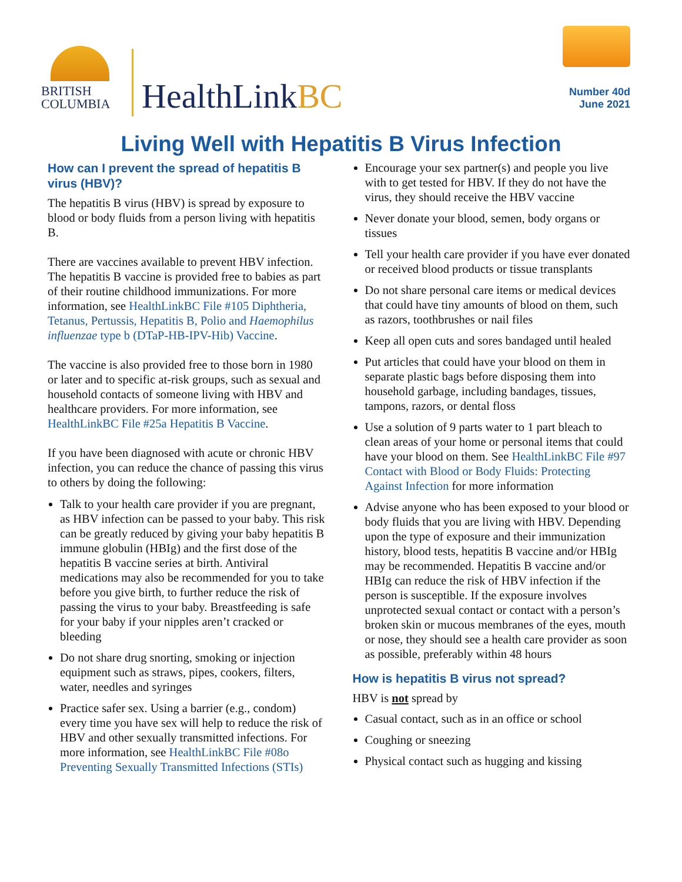BRITISH
COLUMBIA
HealthLinkBC
Number 40d
June 2021
Living Well with Hepatitis B Virus Infection
How can I prevent the spread of hepatitis B virus (HBV)?
The hepatitis B virus (HBV) is spread by exposure to blood or body fluids from a person living with hepatitis B.
There are vaccines available to prevent HBV infection. The hepatitis B vaccine is provided free to babies as part of their routine childhood immunizations. For more information, see HealthLinkBC File #105 Diphtheria, Tetanus, Pertussis, Hepatitis B, Polio and Haemophilus influenzae type b (DTaP-HB-IPV-Hib) Vaccine.
The vaccine is also provided free to those born in 1980 or later and to specific at-risk groups, such as sexual and household contacts of someone living with HBV and healthcare providers. For more information, see HealthLinkBC File #25a Hepatitis B Vaccine.
If you have been diagnosed with acute or chronic HBV infection, you can reduce the chance of passing this virus to others by doing the following:
Talk to your health care provider if you are pregnant, as HBV infection can be passed to your baby. This risk can be greatly reduced by giving your baby hepatitis B immune globulin (HBIg) and the first dose of the hepatitis B vaccine series at birth. Antiviral medications may also be recommended for you to take before you give birth, to further reduce the risk of passing the virus to your baby. Breastfeeding is safe for your baby if your nipples aren’t cracked or bleeding
Do not share drug snorting, smoking or injection equipment such as straws, pipes, cookers, filters, water, needles and syringes
Practice safer sex. Using a barrier (e.g., condom) every time you have sex will help to reduce the risk of HBV and other sexually transmitted infections. For more information, see HealthLinkBC File #08o Preventing Sexually Transmitted Infections (STIs)
Encourage your sex partner(s) and people you live with to get tested for HBV. If they do not have the virus, they should receive the HBV vaccine
Never donate your blood, semen, body organs or tissues
Tell your health care provider if you have ever donated or received blood products or tissue transplants
Do not share personal care items or medical devices that could have tiny amounts of blood on them, such as razors, toothbrushes or nail files
Keep all open cuts and sores bandaged until healed
Put articles that could have your blood on them in separate plastic bags before disposing them into household garbage, including bandages, tissues, tampons, razors, or dental floss
Use a solution of 9 parts water to 1 part bleach to clean areas of your home or personal items that could have your blood on them. See HealthLinkBC File #97 Contact with Blood or Body Fluids: Protecting Against Infection for more information
Advise anyone who has been exposed to your blood or body fluids that you are living with HBV. Depending upon the type of exposure and their immunization history, blood tests, hepatitis B vaccine and/or HBIg may be recommended. Hepatitis B vaccine and/or HBIg can reduce the risk of HBV infection if the person is susceptible. If the exposure involves unprotected sexual contact or contact with a person’s broken skin or mucous membranes of the eyes, mouth or nose, they should see a health care provider as soon as possible, preferably within 48 hours
How is hepatitis B virus not spread?
HBV is not spread by
Casual contact, such as in an office or school
Coughing or sneezing
Physical contact such as hugging and kissing